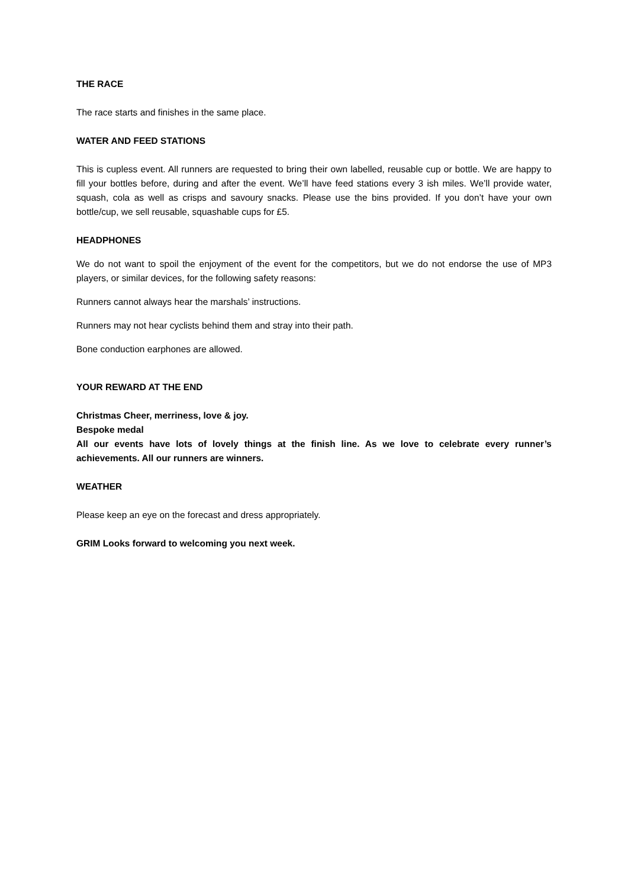THE RACE
The race starts and finishes in the same place.
WATER AND FEED STATIONS
This is cupless event. All runners are requested to bring their own labelled, reusable cup or bottle. We are happy to fill your bottles before, during and after the event. We’ll have feed stations every 3 ish miles. We’ll provide water, squash, cola as well as crisps and savoury snacks. Please use the bins provided. If you don’t have your own bottle/cup, we sell reusable, squashable cups for £5.
HEADPHONES
We do not want to spoil the enjoyment of the event for the competitors, but we do not endorse the use of MP3 players, or similar devices, for the following safety reasons:
Runners cannot always hear the marshals’ instructions.
Runners may not hear cyclists behind them and stray into their path.
Bone conduction earphones are allowed.
YOUR REWARD AT THE END
Christmas Cheer, merriness, love & joy.
Bespoke medal
All our events have lots of lovely things at the finish line. As we love to celebrate every runner’s achievements. All our runners are winners.
WEATHER
Please keep an eye on the forecast and dress appropriately.
GRIM Looks forward to welcoming you next week.